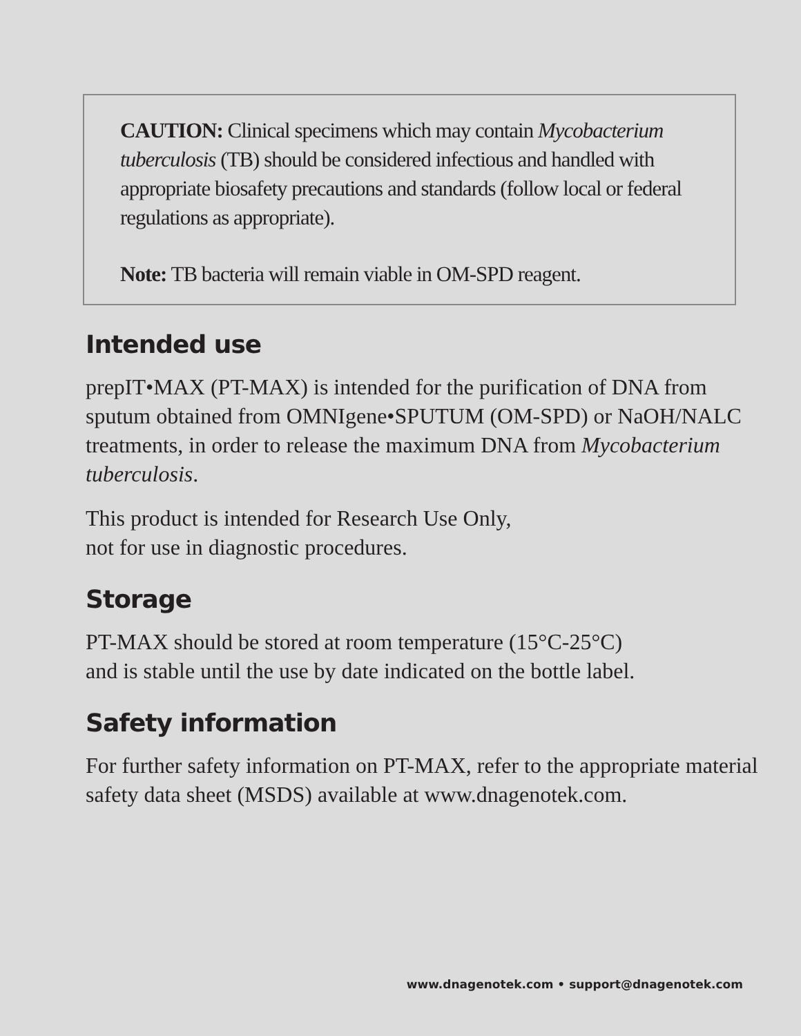CAUTION: Clinical specimens which may contain Mycobacterium tuberculosis (TB) should be considered infectious and handled with appropriate biosafety precautions and standards (follow local or federal regulations as appropriate).
Note: TB bacteria will remain viable in OM-SPD reagent.
Intended use
prepIT•MAX (PT-MAX) is intended for the purification of DNA from sputum obtained from OMNIgene•SPUTUM (OM-SPD) or NaOH/NALC treatments, in order to release the maximum DNA from Mycobacterium tuberculosis.
This product is intended for Research Use Only,
not for use in diagnostic procedures.
Storage
PT-MAX should be stored at room temperature (15°C-25°C)
and is stable until the use by date indicated on the bottle label.
Safety information
For further safety information on PT-MAX, refer to the appropriate material safety data sheet (MSDS) available at www.dnagenotek.com.
www.dnagenotek.com • support@dnagenotek.com